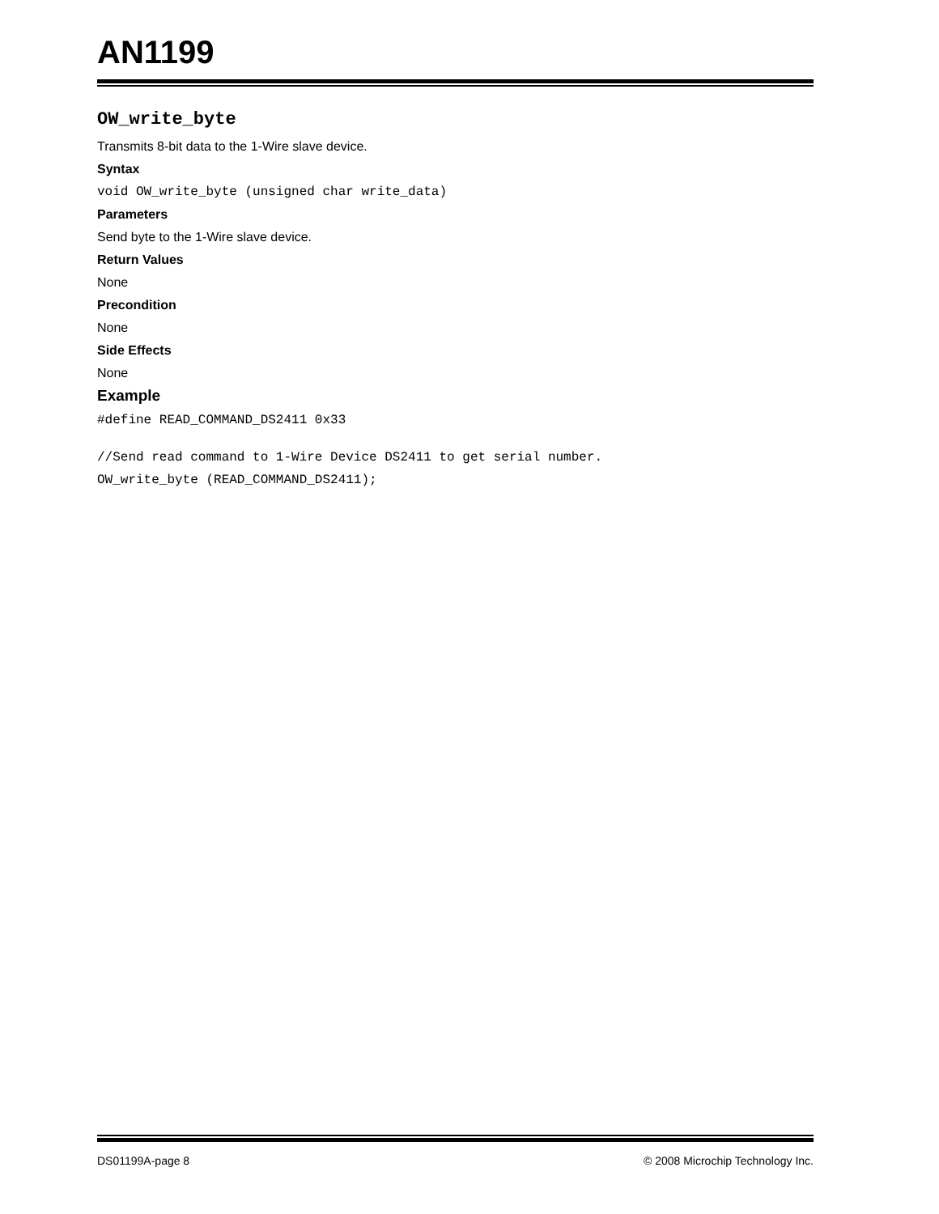AN1199
OW_write_byte
Transmits 8-bit data to the 1-Wire slave device.
Syntax
void OW_write_byte (unsigned char write_data)
Parameters
Send byte to the 1-Wire slave device.
Return Values
None
Precondition
None
Side Effects
None
Example
#define READ_COMMAND_DS2411 0x33
//Send read command to 1-Wire Device DS2411 to get serial number.
OW_write_byte (READ_COMMAND_DS2411);
DS01199A-page 8 © 2008 Microchip Technology Inc.